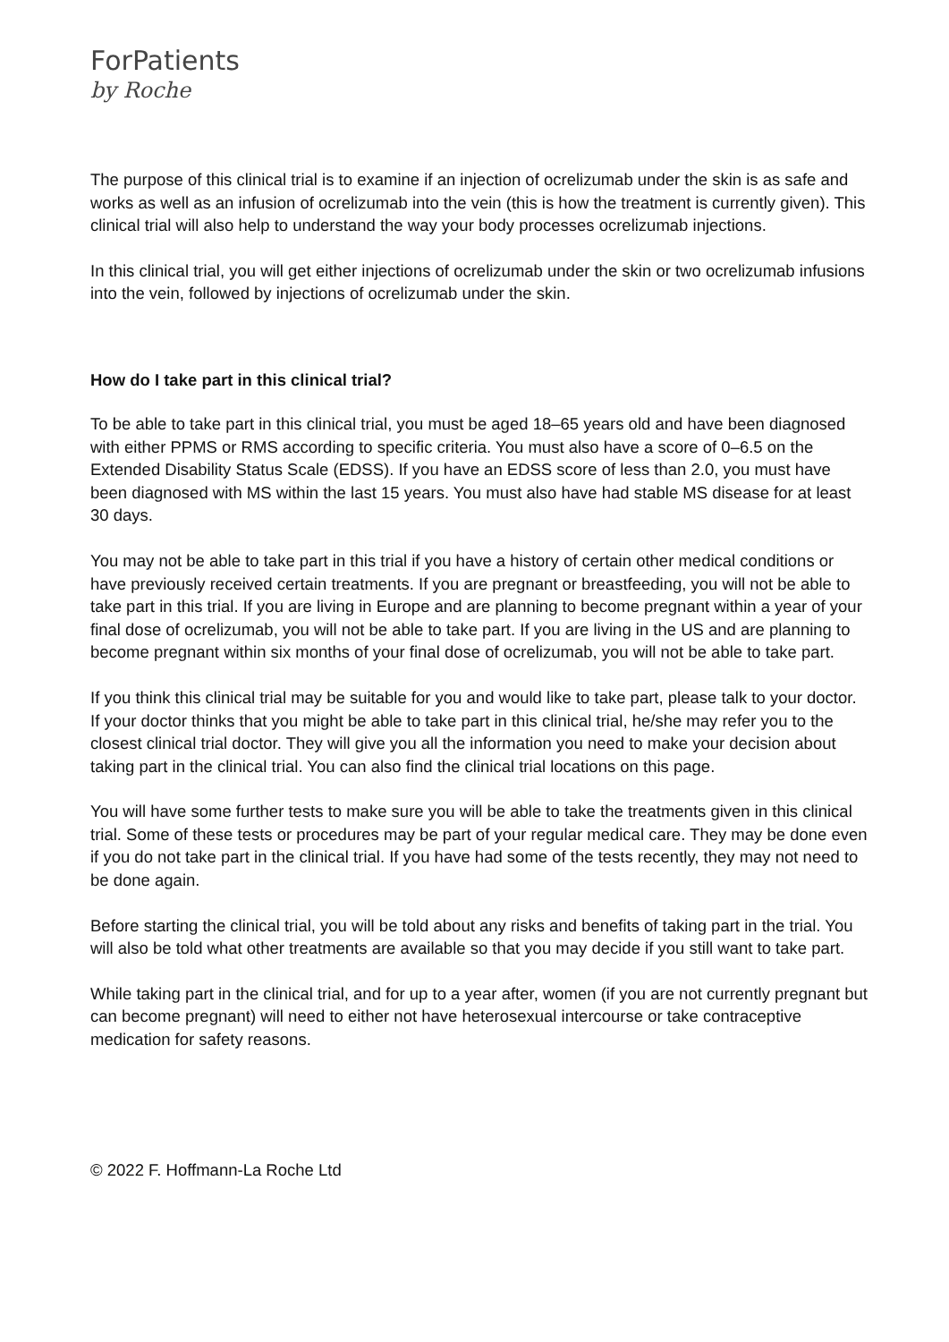ForPatients
by Roche
The purpose of this clinical trial is to examine if an injection of ocrelizumab under the skin is as safe and works as well as an infusion of ocrelizumab into the vein (this is how the treatment is currently given). This clinical trial will also help to understand the way your body processes ocrelizumab injections.
In this clinical trial, you will get either injections of ocrelizumab under the skin or two ocrelizumab infusions into the vein, followed by injections of ocrelizumab under the skin.
How do I take part in this clinical trial?
To be able to take part in this clinical trial, you must be aged 18–65 years old and have been diagnosed with either PPMS or RMS according to specific criteria. You must also have a score of 0–6.5 on the Extended Disability Status Scale (EDSS). If you have an EDSS score of less than 2.0, you must have been diagnosed with MS within the last 15 years. You must also have had stable MS disease for at least 30 days.
You may not be able to take part in this trial if you have a history of certain other medical conditions or have previously received certain treatments. If you are pregnant or breastfeeding, you will not be able to take part in this trial. If you are living in Europe and are planning to become pregnant within a year of your final dose of ocrelizumab, you will not be able to take part. If you are living in the US and are planning to become pregnant within six months of your final dose of ocrelizumab, you will not be able to take part.
If you think this clinical trial may be suitable for you and would like to take part, please talk to your doctor. If your doctor thinks that you might be able to take part in this clinical trial, he/she may refer you to the closest clinical trial doctor. They will give you all the information you need to make your decision about taking part in the clinical trial. You can also find the clinical trial locations on this page.
You will have some further tests to make sure you will be able to take the treatments given in this clinical trial. Some of these tests or procedures may be part of your regular medical care. They may be done even if you do not take part in the clinical trial. If you have had some of the tests recently, they may not need to be done again.
Before starting the clinical trial, you will be told about any risks and benefits of taking part in the trial. You will also be told what other treatments are available so that you may decide if you still want to take part.
While taking part in the clinical trial, and for up to a year after, women (if you are not currently pregnant but can become pregnant) will need to either not have heterosexual intercourse or take contraceptive medication for safety reasons.
© 2022 F. Hoffmann-La Roche Ltd